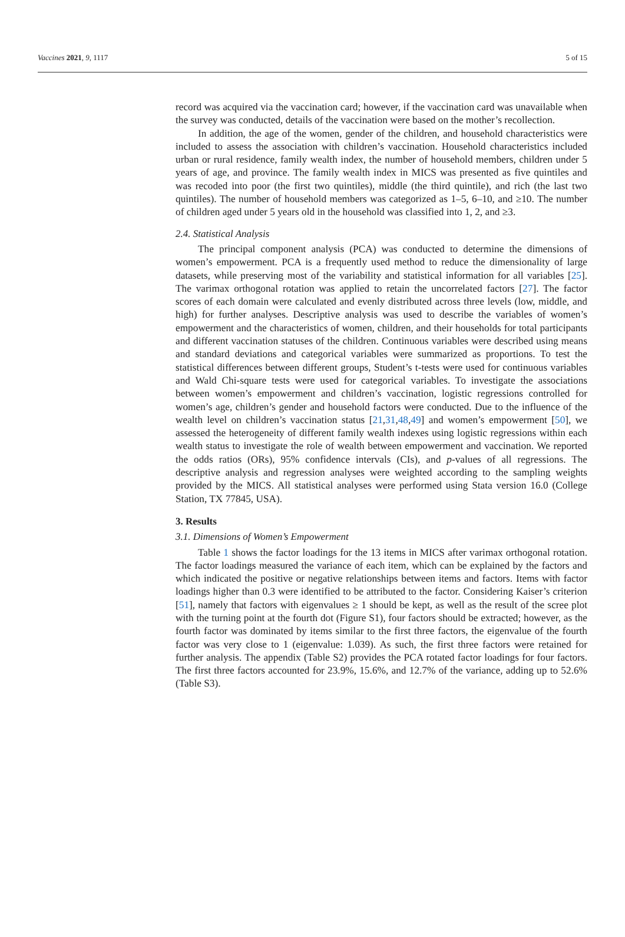Vaccines 2021, 9, 1117 5 of 15
record was acquired via the vaccination card; however, if the vaccination card was unavailable when the survey was conducted, details of the vaccination were based on the mother’s recollection.
In addition, the age of the women, gender of the children, and household characteristics were included to assess the association with children’s vaccination. Household characteristics included urban or rural residence, family wealth index, the number of household members, children under 5 years of age, and province. The family wealth index in MICS was presented as five quintiles and was recoded into poor (the first two quintiles), middle (the third quintile), and rich (the last two quintiles). The number of household members was categorized as 1–5, 6–10, and ≥10. The number of children aged under 5 years old in the household was classified into 1, 2, and ≥3.
2.4. Statistical Analysis
The principal component analysis (PCA) was conducted to determine the dimensions of women’s empowerment. PCA is a frequently used method to reduce the dimensionality of large datasets, while preserving most of the variability and statistical information for all variables [25]. The varimax orthogonal rotation was applied to retain the uncorrelated factors [27]. The factor scores of each domain were calculated and evenly distributed across three levels (low, middle, and high) for further analyses. Descriptive analysis was used to describe the variables of women’s empowerment and the characteristics of women, children, and their households for total participants and different vaccination statuses of the children. Continuous variables were described using means and standard deviations and categorical variables were summarized as proportions. To test the statistical differences between different groups, Student’s t-tests were used for continuous variables and Wald Chi-square tests were used for categorical variables. To investigate the associations between women’s empowerment and children’s vaccination, logistic regressions controlled for women’s age, children’s gender and household factors were conducted. Due to the influence of the wealth level on children’s vaccination status [21,31,48,49] and women’s empowerment [50], we assessed the heterogeneity of different family wealth indexes using logistic regressions within each wealth status to investigate the role of wealth between empowerment and vaccination. We reported the odds ratios (ORs), 95% confidence intervals (CIs), and p-values of all regressions. The descriptive analysis and regression analyses were weighted according to the sampling weights provided by the MICS. All statistical analyses were performed using Stata version 16.0 (College Station, TX 77845, USA).
3. Results
3.1. Dimensions of Women’s Empowerment
Table 1 shows the factor loadings for the 13 items in MICS after varimax orthogonal rotation. The factor loadings measured the variance of each item, which can be explained by the factors and which indicated the positive or negative relationships between items and factors. Items with factor loadings higher than 0.3 were identified to be attributed to the factor. Considering Kaiser’s criterion [51], namely that factors with eigenvalues ≥ 1 should be kept, as well as the result of the scree plot with the turning point at the fourth dot (Figure S1), four factors should be extracted; however, as the fourth factor was dominated by items similar to the first three factors, the eigenvalue of the fourth factor was very close to 1 (eigenvalue: 1.039). As such, the first three factors were retained for further analysis. The appendix (Table S2) provides the PCA rotated factor loadings for four factors. The first three factors accounted for 23.9%, 15.6%, and 12.7% of the variance, adding up to 52.6% (Table S3).